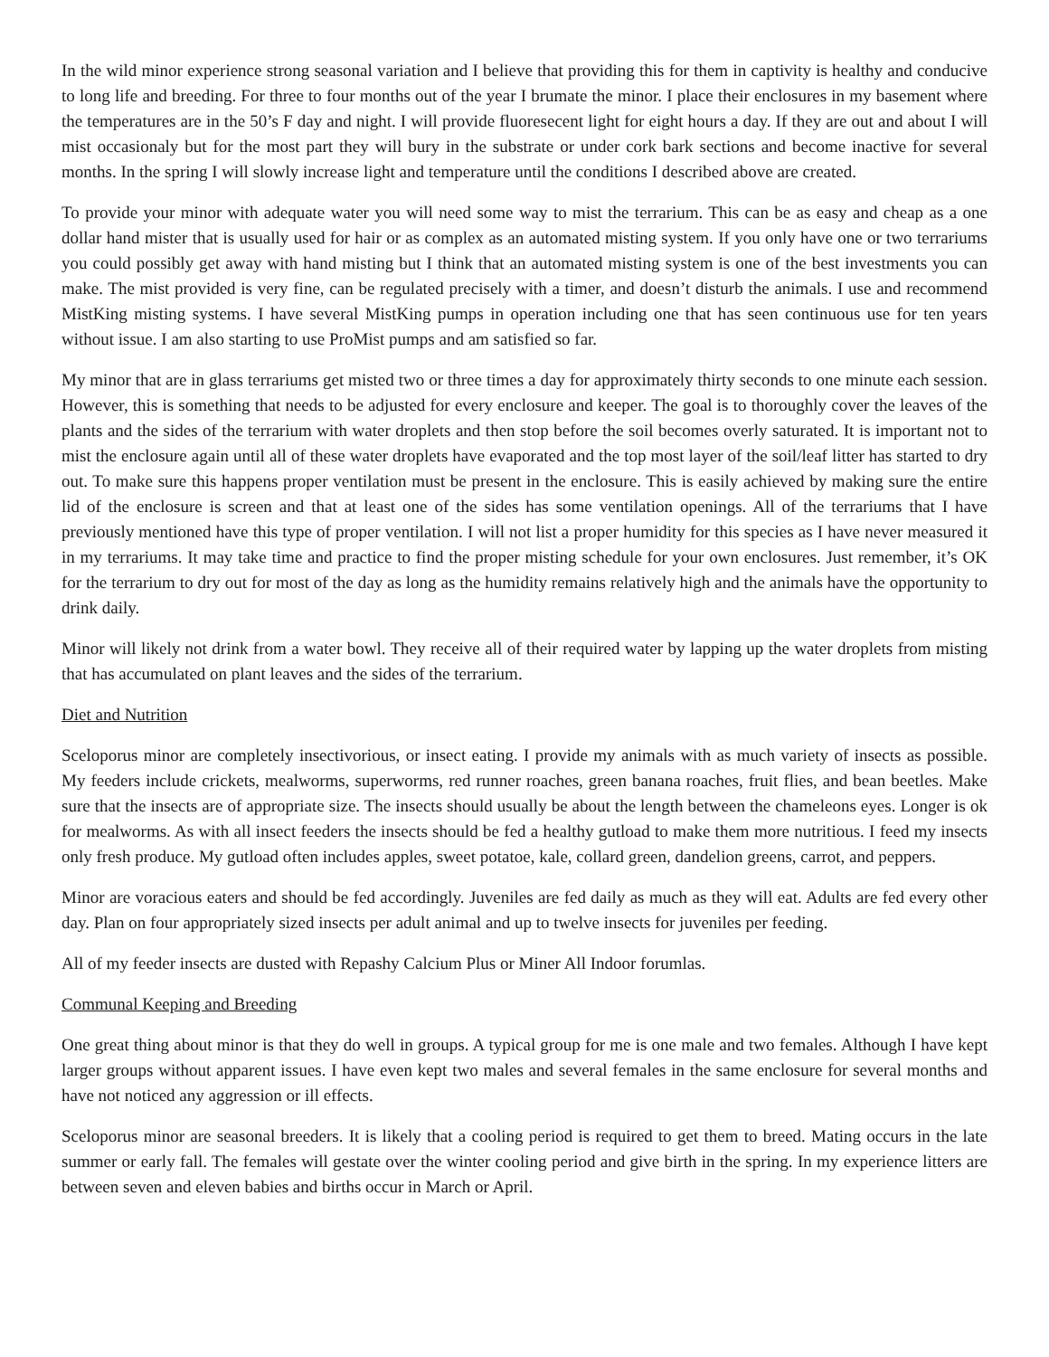In the wild minor experience strong seasonal variation and I believe that providing this for them in captivity is healthy and conducive to long life and breeding. For three to four months out of the year I brumate the minor. I place their enclosures in my basement where the temperatures are in the 50’s F day and night. I will provide fluoresecent light for eight hours a day. If they are out and about I will mist occasionaly but for the most part they will bury in the substrate or under cork bark sections and become inactive for several months. In the spring I will slowly increase light and temperature until the conditions I described above are created.
To provide your minor with adequate water you will need some way to mist the terrarium. This can be as easy and cheap as a one dollar hand mister that is usually used for hair or as complex as an automated misting system. If you only have one or two terrariums you could possibly get away with hand misting but I think that an automated misting system is one of the best investments you can make. The mist provided is very fine, can be regulated precisely with a timer, and doesn’t disturb the animals. I use and recommend MistKing misting systems. I have several MistKing pumps in operation including one that has seen continuous use for ten years without issue. I am also starting to use ProMist pumps and am satisfied so far.
My minor that are in glass terrariums get misted two or three times a day for approximately thirty seconds to one minute each session. However, this is something that needs to be adjusted for every enclosure and keeper. The goal is to thoroughly cover the leaves of the plants and the sides of the terrarium with water droplets and then stop before the soil becomes overly saturated. It is important not to mist the enclosure again until all of these water droplets have evaporated and the top most layer of the soil/leaf litter has started to dry out. To make sure this happens proper ventilation must be present in the enclosure. This is easily achieved by making sure the entire lid of the enclosure is screen and that at least one of the sides has some ventilation openings. All of the terrariums that I have previously mentioned have this type of proper ventilation. I will not list a proper humidity for this species as I have never measured it in my terrariums. It may take time and practice to find the proper misting schedule for your own enclosures. Just remember, it’s OK for the terrarium to dry out for most of the day as long as the humidity remains relatively high and the animals have the opportunity to drink daily.
Minor will likely not drink from a water bowl. They receive all of their required water by lapping up the water droplets from misting that has accumulated on plant leaves and the sides of the terrarium.
Diet and Nutrition
Sceloporus minor are completely insectivorious, or insect eating. I provide my animals with as much variety of insects as possible. My feeders include crickets, mealworms, superworms, red runner roaches, green banana roaches, fruit flies, and bean beetles. Make sure that the insects are of appropriate size. The insects should usually be about the length between the chameleons eyes. Longer is ok for mealworms. As with all insect feeders the insects should be fed a healthy gutload to make them more nutritious. I feed my insects only fresh produce. My gutload often includes apples, sweet potatoe, kale, collard green, dandelion greens, carrot, and peppers.
Minor are voracious eaters and should be fed accordingly. Juveniles are fed daily as much as they will eat. Adults are fed every other day. Plan on four appropriately sized insects per adult animal and up to twelve insects for juveniles per feeding.
All of my feeder insects are dusted with Repashy Calcium Plus or Miner All Indoor forumlas.
Communal Keeping and Breeding
One great thing about minor is that they do well in groups. A typical group for me is one male and two females. Although I have kept larger groups without apparent issues. I have even kept two males and several females in the same enclosure for several months and have not noticed any aggression or ill effects.
Sceloporus minor are seasonal breeders. It is likely that a cooling period is required to get them to breed. Mating occurs in the late summer or early fall. The females will gestate over the winter cooling period and give birth in the spring. In my experience litters are between seven and eleven babies and births occur in March or April.